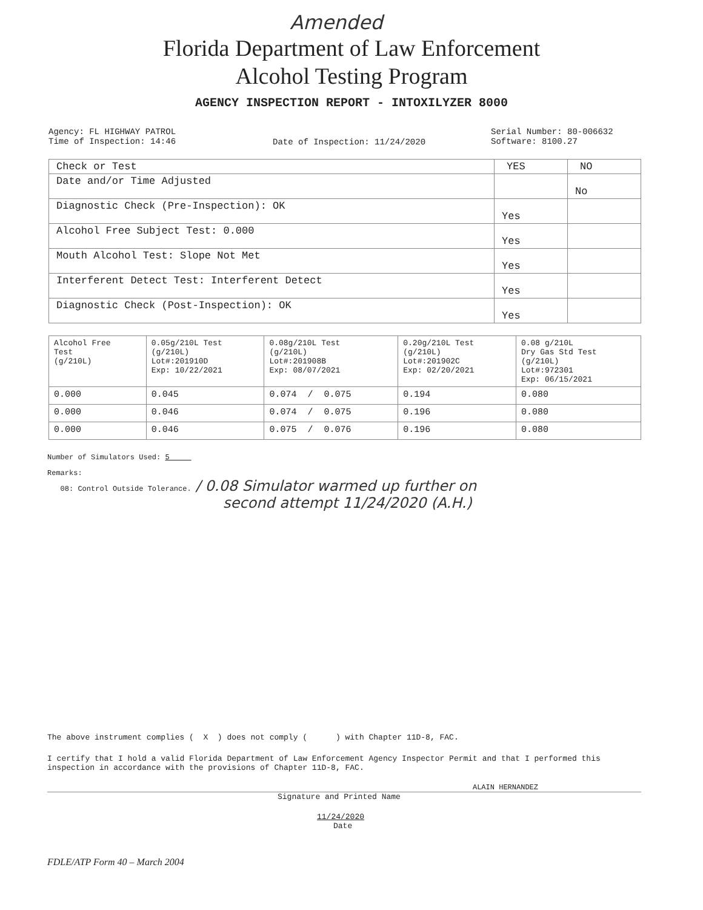Amended
Florida Department of Law Enforcement
Alcohol Testing Program
AGENCY INSPECTION REPORT - INTOXILYZER 8000
Agency: FL HIGHWAY PATROL
Time of Inspection: 14:46
Date of Inspection: 11/24/2020
Serial Number: 80-006632
Software: 8100.27
| Check or Test | YES | NO |
| --- | --- | --- |
| Date and/or Time Adjusted | | No |
| Diagnostic Check (Pre-Inspection): OK | Yes | |
| Alcohol Free Subject Test: 0.000 | Yes | |
| Mouth Alcohol Test: Slope Not Met | Yes | |
| Interferent Detect Test: Interferent Detect | Yes | |
| Diagnostic Check (Post-Inspection): OK | Yes | |
| Alcohol Free Test (g/210L) | 0.05g/210L Test (g/210L) Lot#:201910D Exp: 10/22/2021 | 0.08g/210L Test (g/210L) Lot#:201908B Exp: 08/07/2021 | 0.20g/210L Test (g/210L) Lot#:201902C Exp: 02/20/2021 | 0.08 g/210L Dry Gas Std Test (g/210L) Lot#:972301 Exp: 06/15/2021 |
| --- | --- | --- | --- | --- |
| 0.000 | 0.045 | 0.074 / 0.075 | 0.194 | 0.080 |
| 0.000 | 0.046 | 0.074 / 0.075 | 0.196 | 0.080 |
| 0.000 | 0.046 | 0.075 / 0.076 | 0.196 | 0.080 |
Number of Simulators Used: 5
Remarks:
08: Control Outside Tolerance. / 0.08 Simulator warmed up further on
second attempt 11/24/2020 (A.H.)
The above instrument complies ( X ) does not comply ( ) with Chapter 11D-8, FAC.
I certify that I hold a valid Florida Department of Law Enforcement Agency Inspector Permit and that I performed this inspection in accordance with the provisions of Chapter 11D-8, FAC.
ALAIN HERNANDEZ
Signature and Printed Name
11/24/2020
Date
FDLE/ATP Form 40 – March 2004